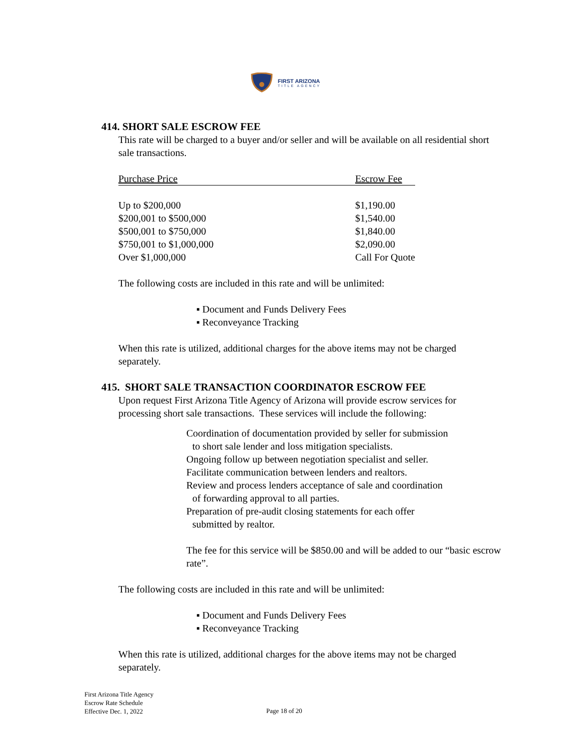FIRST ARIZONA
TITLE AGENCY
414. SHORT SALE ESCROW FEE
This rate will be charged to a buyer and/or seller and will be available on all residential short sale transactions.
| Purchase Price | Escrow Fee |
| --- | --- |
| Up to $200,000 | $1,190.00 |
| $200,001 to $500,000 | $1,540.00 |
| $500,001 to $750,000 | $1,840.00 |
| $750,001 to $1,000,000 | $2,090.00 |
| Over $1,000,000 | Call For Quote |
The following costs are included in this rate and will be unlimited:
▪ Document and Funds Delivery Fees
▪ Reconveyance Tracking
When this rate is utilized, additional charges for the above items may not be charged separately.
415. SHORT SALE TRANSACTION COORDINATOR ESCROW FEE
Upon request First Arizona Title Agency of Arizona will provide escrow services for processing short sale transactions. These services will include the following:
Coordination of documentation provided by seller for submission
to short sale lender and loss mitigation specialists.
Ongoing follow up between negotiation specialist and seller.
Facilitate communication between lenders and realtors.
Review and process lenders acceptance of sale and coordination
of forwarding approval to all parties.
Preparation of pre-audit closing statements for each offer
submitted by realtor.
The fee for this service will be $850.00 and will be added to our “basic escrow rate”.
The following costs are included in this rate and will be unlimited:
▪ Document and Funds Delivery Fees
▪ Reconveyance Tracking
When this rate is utilized, additional charges for the above items may not be charged separately.
First Arizona Title Agency
Escrow Rate Schedule
Effective Dec. 1, 2022
Page 18 of 20